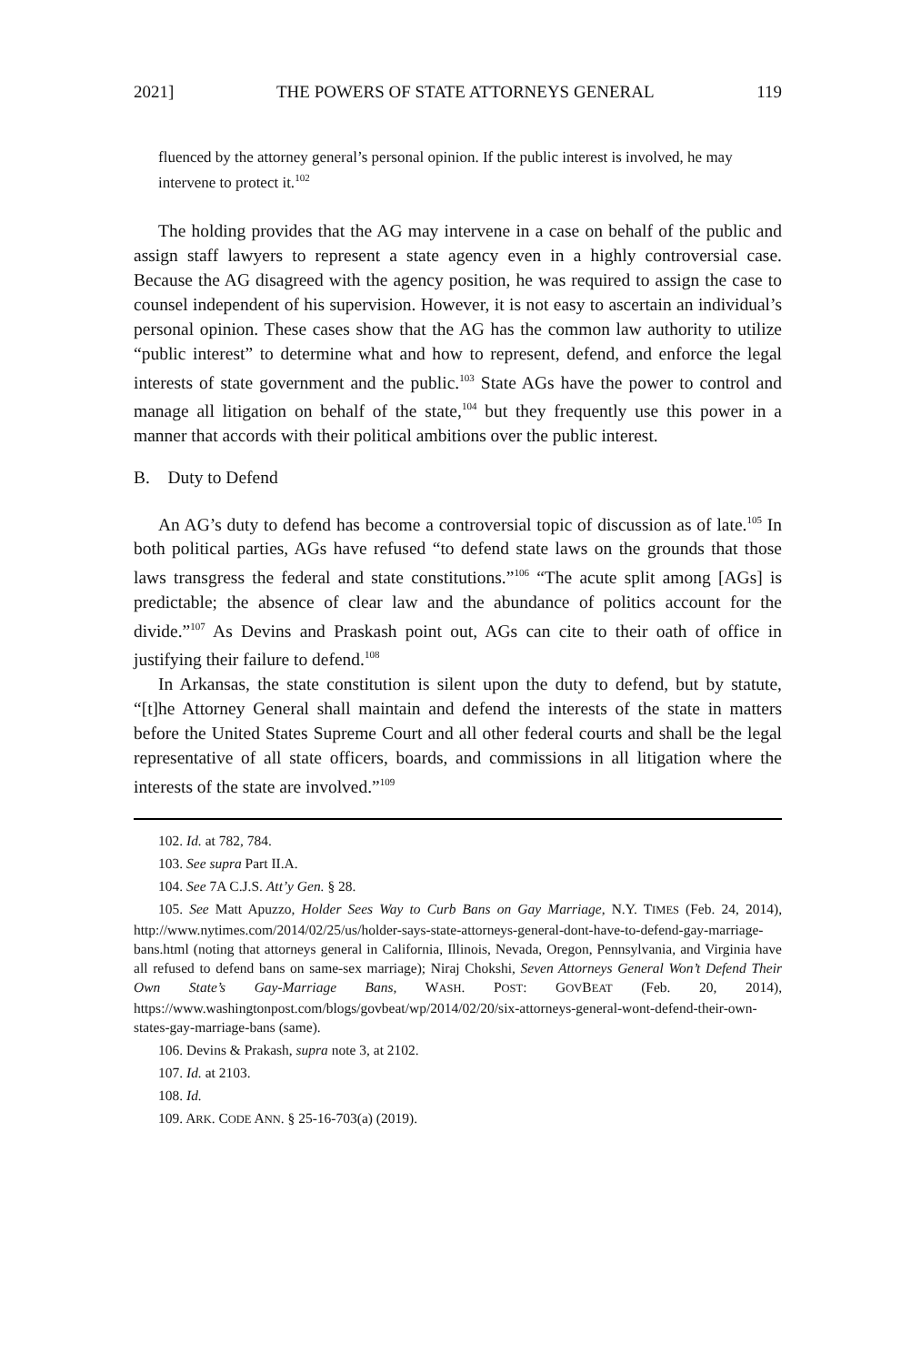2021] THE POWERS OF STATE ATTORNEYS GENERAL 119
fluenced by the attorney general’s personal opinion. If the public interest is involved, he may intervene to protect it.<sup>102</sup>
The holding provides that the AG may intervene in a case on behalf of the public and assign staff lawyers to represent a state agency even in a highly controversial case. Because the AG disagreed with the agency position, he was required to assign the case to counsel independent of his supervision. However, it is not easy to ascertain an individual’s personal opinion. These cases show that the AG has the common law authority to utilize “public interest” to determine what and how to represent, defend, and enforce the legal interests of state government and the public.<sup>103</sup> State AGs have the power to control and manage all litigation on behalf of the state,<sup>104</sup> but they frequently use this power in a manner that accords with their political ambitions over the public interest.
B. Duty to Defend
An AG’s duty to defend has become a controversial topic of discussion as of late.<sup>105</sup> In both political parties, AGs have refused “to defend state laws on the grounds that those laws transgress the federal and state constitutions.”<sup>106</sup> “The acute split among [AGs] is predictable; the absence of clear law and the abundance of politics account for the divide.”<sup>107</sup> As Devins and Praskash point out, AGs can cite to their oath of office in justifying their failure to defend.<sup>108</sup>
In Arkansas, the state constitution is silent upon the duty to defend, but by statute, “[t]he Attorney General shall maintain and defend the interests of the state in matters before the United States Supreme Court and all other federal courts and shall be the legal representative of all state officers, boards, and commissions in all litigation where the interests of the state are involved.”<sup>109</sup>
102. Id. at 782, 784.
103. See supra Part II.A.
104. See 7A C.J.S. Att’y Gen. § 28.
105. See Matt Apuzzo, Holder Sees Way to Curb Bans on Gay Marriage, N.Y. TIMES (Feb. 24, 2014), http://www.nytimes.com/2014/02/25/us/holder-says-state-attorneys-general-dont-have-to-defend-gay-marriage-bans.html (noting that attorneys general in California, Illinois, Nevada, Oregon, Pennsylvania, and Virginia have all refused to defend bans on same-sex marriage); Niraj Chokshi, Seven Attorneys General Won’t Defend Their Own State’s Gay-Marriage Bans, WASH. POST: GOVBEAT (Feb. 20, 2014), https://www.washingtonpost.com/blogs/govbeat/wp/2014/02/20/six-attorneys-general-wont-defend-their-own-states-gay-marriage-bans (same).
106. Devins & Prakash, supra note 3, at 2102.
107. Id. at 2103.
108. Id.
109. ARK. CODE ANN. § 25-16-703(a) (2019).